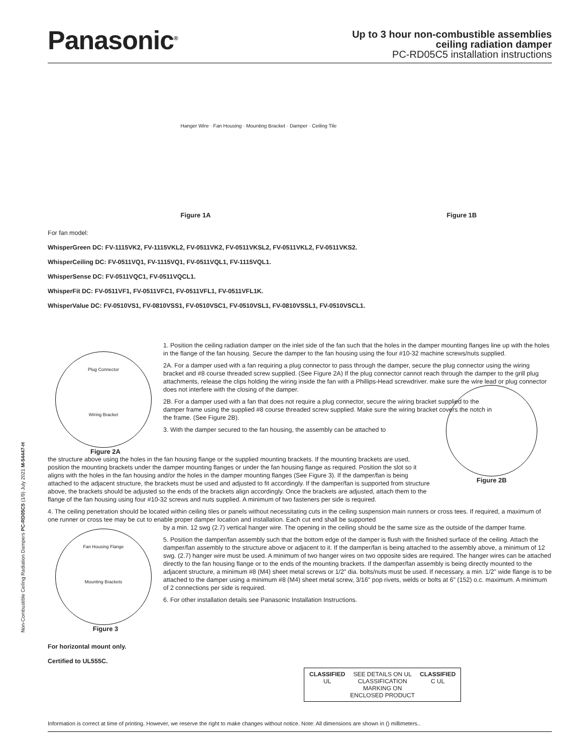Panasonic<sup>®</sup>
Up to 3 hour non-combustible assemblies
ceiling radiation damper
PC-RD05C5 installation instructions
Hanger Wire · Fan Housing · Mounting Bracket · Damper · Ceiling Tile
Figure 1A
Figure 1B
For fan model:
WhisperGreen DC: FV-1115VK2, FV-1115VKL2, FV-0511VK2, FV-0511VKSL2, FV-0511VKL2, FV-0511VKS2.
WhisperCeiling DC: FV-0511VQ1, FV-1115VQ1, FV-0511VQL1, FV-1115VQL1.
WhisperSense DC: FV-0511VQC1, FV-0511VQCL1.
WhisperFit DC: FV-0511VF1, FV-0511VFC1, FV-0511VFL1, FV-0511VFL1K.
WhisperValue DC: FV-0510VS1, FV-0810VSS1, FV-0510VSC1, FV-0510VSL1, FV-0810VSSL1, FV-0510VSCL1.
Plug Connector
Wiring Bracket
Figure 2A
1. Position the ceiling radiation damper on the inlet side of the fan such that the holes in the damper mounting flanges line up with the holes in the flange of the fan housing. Secure the damper to the fan housing using the four #10-32 machine screws/nuts supplied.
2A. For a damper used with a fan requiring a plug connector to pass through the damper, secure the plug connector using the wiring bracket and #8 course threaded screw supplied. (See Figure 2A) If the plug connector cannot reach through the damper to the grill plug attachments, release the clips holding the wiring inside the fan with a Phillips-Head screwdriver. make sure the wire lead or plug connector does not interfere with the closing of the damper.
2B. For a damper used with a fan that does not require a plug connector, secure the wiring bracket supplied to the damper frame using the supplied #8 course threaded screw supplied. Make sure the wiring bracket covers the notch in the frame. (See Figure 2B).
3. With the damper secured to the fan housing, the assembly can be attached to
the structure above using the holes in the fan housing flange or the supplied mounting brackets. If the mounting brackets are used, position the mounting brackets under the damper mounting flanges or under the fan housing flange as required. Position the slot so it aligns with the holes in the fan housing and/or the holes in the damper mounting flanges (See Figure 3). If the damper/fan is being attached to the adjacent structure, the brackets must be used and adjusted to fit accordingly. If the damper/fan is supported from structure above, the brackets should be adjusted so the ends of the brackets align accordingly. Once the brackets are adjusted, attach them to the flange of the fan housing using four #10-32 screws and nuts supplied. A minimum of two fasteners per side is required.
Figure 2B
4. The ceiling penetration should be located within ceiling tiles or panels without necessitating cuts in the ceiling suspension main runners or cross tees. If required, a maximum of one runner or cross tee may be cut to enable proper damper location and installation. Each cut end shall be supported
Fan Housing Flange
Mounting Brackets
Figure 3
by a min. 12 swg (2.7) vertical hanger wire. The opening in the ceiling should be the same size as the outside of the damper frame.
5. Position the damper/fan assembly such that the bottom edge of the damper is flush with the finished surface of the ceiling. Attach the damper/fan assembly to the structure above or adjacent to it. If the damper/fan is being attached to the assembly above, a minimum of 12 swg. (2.7) hanger wire must be used. A minimum of two hanger wires on two opposite sides are required. The hanger wires can be attached directly to the fan housing flange or to the ends of the mounting brackets. If the damper/fan assembly is being directly mounted to the adjacent structure, a minimum #8 (M4) sheet metal screws or 1/2" dia. bolts/nuts must be used. If necessary, a min. 1/2" wide flange is to be attached to the damper using a minimum #8 (M4) sheet metal screw, 3/16" pop rivets, welds or bolts at 6" (152) o.c. maximum. A minimum of 2 connections per side is required.
6. For other installation details see Panasonic Installation Instructions.
For horizontal mount only.
Certified to UL555C.
Non-Combustible Ceiling Radiation Dampers PC-RD05C5 (1/9) July 2021 M-54447-H
CLASSIFIED
UL
SEE DETAILS ON UL
CLASSIFICATION
MARKING ON
ENCLOSED PRODUCT
CLASSIFIED
C UL
Information is correct at time of printing. However, we reserve the right to make changes without notice. Note: All dimensions are shown in () millimeters..